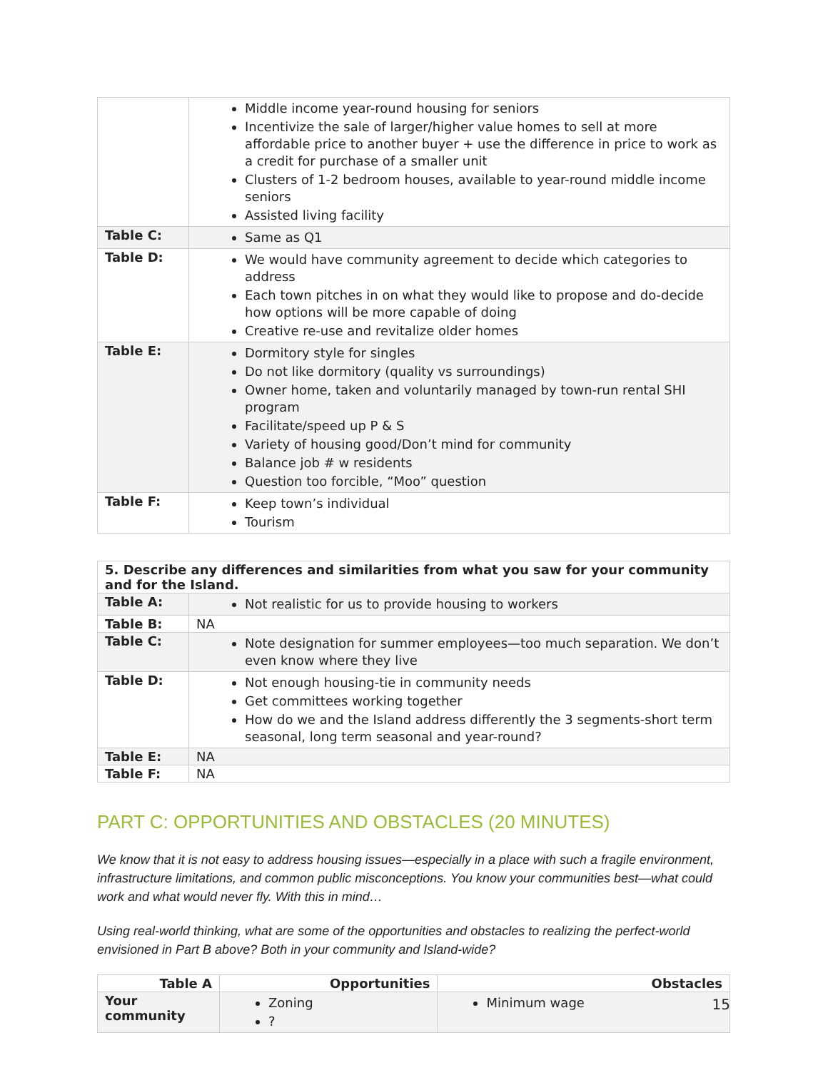| | Middle income year-round housing for seniors Incentivize the sale of larger/higher value homes to sell at more affordable price to another buyer + use the difference in price to work as a credit for purchase of a smaller unit Clusters of 1-2 bedroom houses, available to year-round middle income seniors Assisted living facility |
| Table C: | Same as Q1 |
| Table D: | We would have community agreement to decide which categories to address Each town pitches in on what they would like to propose and do-decide how options will be more capable of doing Creative re-use and revitalize older homes |
| Table E: | Dormitory style for singles Do not like dormitory (quality vs surroundings) Owner home, taken and voluntarily managed by town-run rental SHI program Facilitate/speed up P & S Variety of housing good/Don’t mind for community Balance job # w residents Question too forcible, “Moo” question |
| Table F: | Keep town’s individual Tourism |
| 5. Describe any differences and similarities from what you saw for your community and for the Island. | |
| --- | --- |
| Table A: | Not realistic for us to provide housing to workers |
| Table B: | NA |
| Table C: | Note designation for summer employees—too much separation. We don’t even know where they live |
| Table D: | Not enough housing-tie in community needs Get committees working together How do we and the Island address differently the 3 segments-short term seasonal, long term seasonal and year-round? |
| Table E: | NA |
| Table F: | NA |
PART C: OPPORTUNITIES AND OBSTACLES (20 MINUTES)
We know that it is not easy to address housing issues—especially in a place with such a fragile environment, infrastructure limitations, and common public misconceptions. You know your communities best—what could work and what would never fly. With this in mind…
Using real-world thinking, what are some of the opportunities and obstacles to realizing the perfect-world envisioned in Part B above? Both in your community and Island-wide?
| Table A | Opportunities | Obstacles |
| --- | --- | --- |
| Your community | Zoning ? | Minimum wage |
15